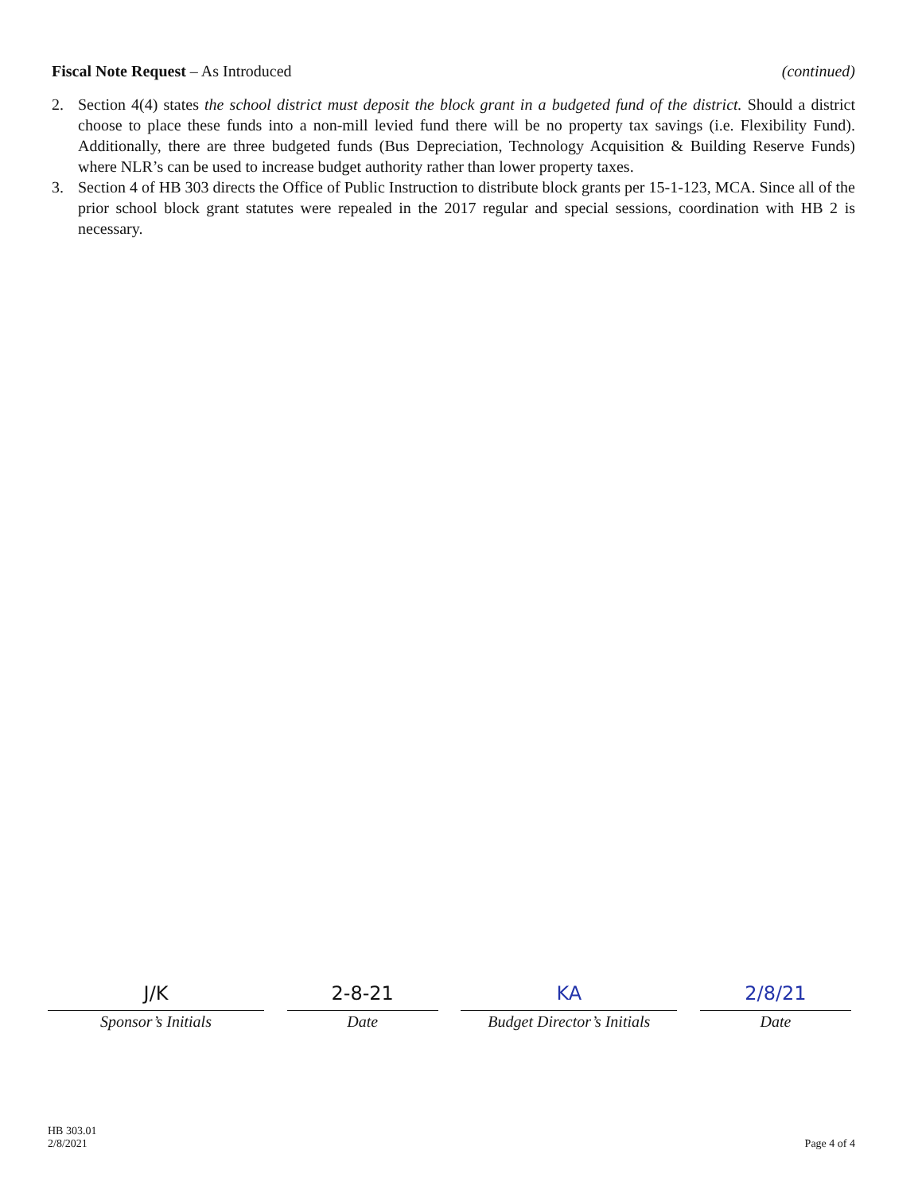Fiscal Note Request – As Introduced
(continued)
2. Section 4(4) states the school district must deposit the block grant in a budgeted fund of the district. Should a district choose to place these funds into a non-mill levied fund there will be no property tax savings (i.e. Flexibility Fund). Additionally, there are three budgeted funds (Bus Depreciation, Technology Acquisition & Building Reserve Funds) where NLR’s can be used to increase budget authority rather than lower property taxes.
3. Section 4 of HB 303 directs the Office of Public Instruction to distribute block grants per 15-1-123, MCA. Since all of the prior school block grant statutes were repealed in the 2017 regular and special sessions, coordination with HB 2 is necessary.
J/K
Sponsor’s Initials
2-8-21
Date
KA
Budget Director’s Initials
2/8/21
Date
HB 303.01
2/8/2021
Page 4 of 4